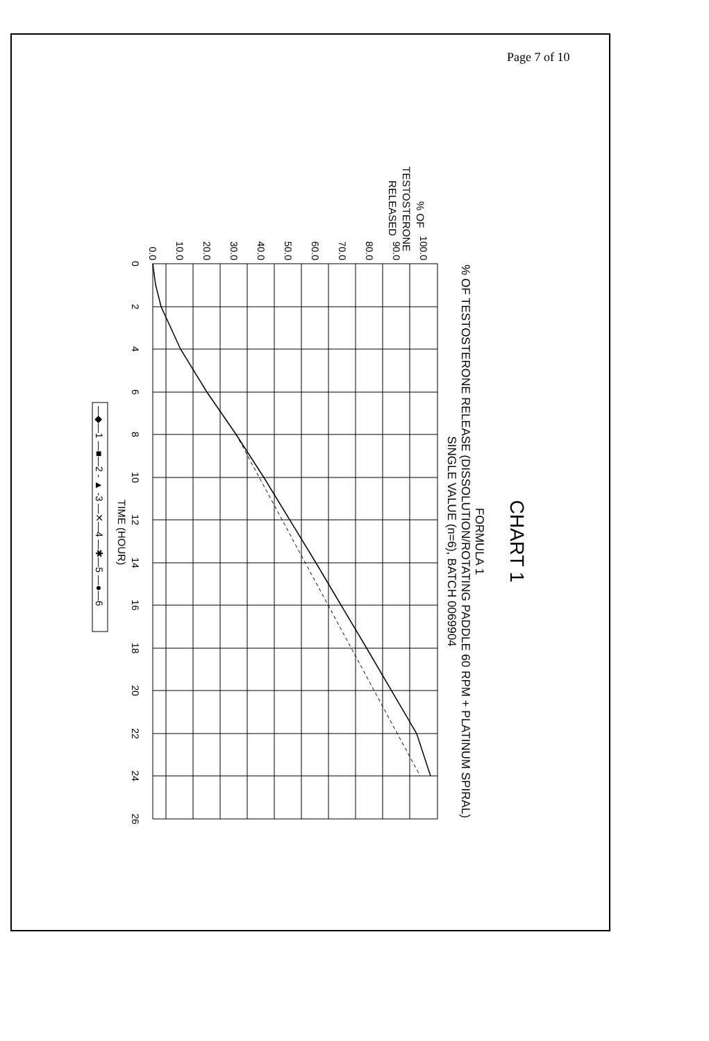Page 7 of 10
CHART 1
FORMULA 1
% OF TESTOSTERONE RELEASE (DISSOLUTION/ROTATING PADDLE 60 RPM + PLATINUM SPIRAL)
SINGLE VALUE (n=6), BATCH 0069904
% OF
TESTOSTERONE
RELEASED
0
2
4
6
8
10
12
14
16
18
20
22
24
26
0.0
10.0
20.0
30.0
40.0
50.0
60.0
70.0
80.0
90.0
100.0
TIME (HOUR)
—◆—1 —■—2 - ▲ -3 —✕—4 —✱—5 —●—6